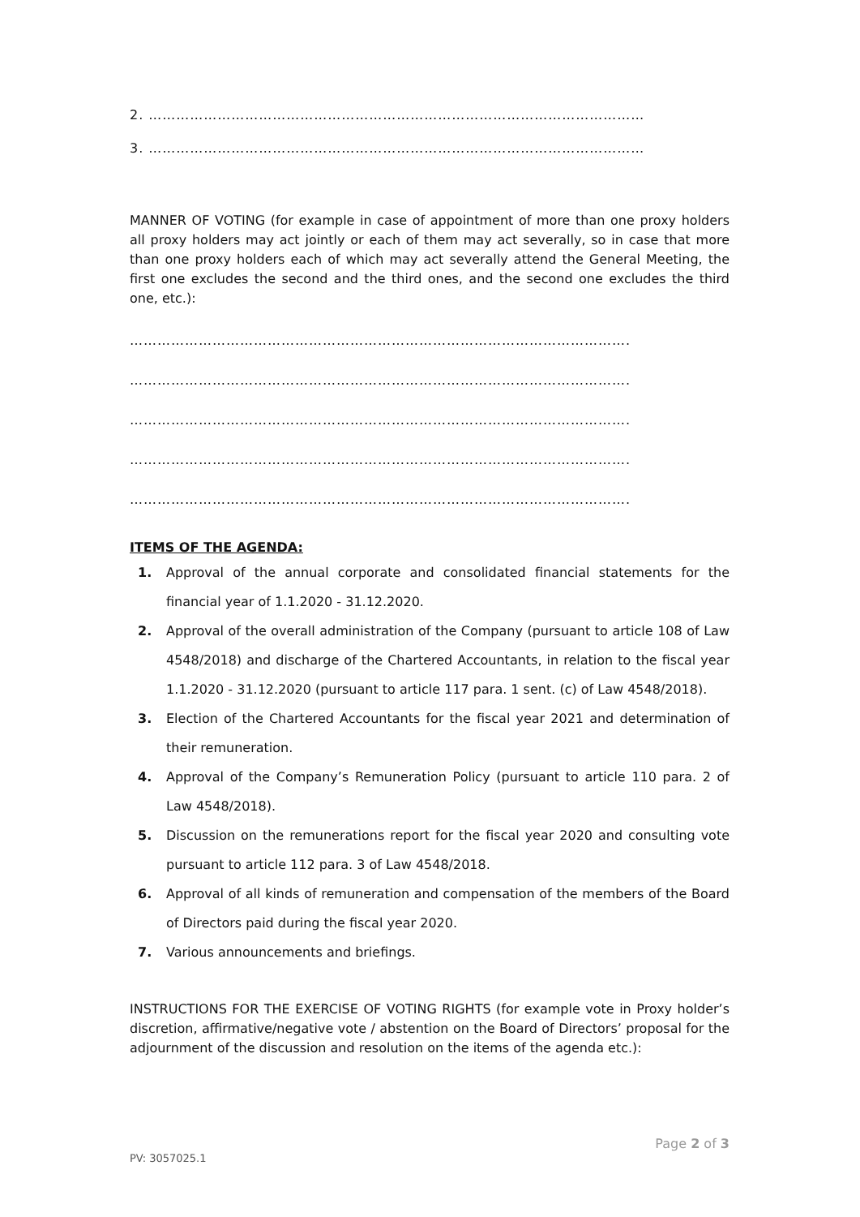2. ………………………………………………………………………………………………
3. ………………………………………………………………………………………………
MANNER OF VOTING (for example in case of appointment of more than one proxy holders all proxy holders may act jointly or each of them may act severally, so in case that more than one proxy holders each of which may act severally attend the General Meeting, the first one excludes the second and the third ones, and the second one excludes the third one, etc.):
……………………………………………………………………………………………….
……………………………………………………………………………………………….
……………………………………………………………………………………………….
……………………………………………………………………………………………….
……………………………………………………………………………………………….
ITEMS OF THE AGENDA:
1. Approval of the annual corporate and consolidated financial statements for the financial year of 1.1.2020 - 31.12.2020.
2. Approval of the overall administration of the Company (pursuant to article 108 of Law 4548/2018) and discharge of the Chartered Accountants, in relation to the fiscal year 1.1.2020 - 31.12.2020 (pursuant to article 117 para. 1 sent. (c) of Law 4548/2018).
3. Election of the Chartered Accountants for the fiscal year 2021 and determination of their remuneration.
4. Approval of the Company’s Remuneration Policy (pursuant to article 110 para. 2 of Law 4548/2018).
5. Discussion on the remunerations report for the fiscal year 2020 and consulting vote pursuant to article 112 para. 3 of Law 4548/2018.
6. Approval of all kinds of remuneration and compensation of the members of the Board of Directors paid during the fiscal year 2020.
7. Various announcements and briefings.
INSTRUCTIONS FOR THE EXERCISE OF VOTING RIGHTS (for example vote in Proxy holder’s discretion, affirmative/negative vote / abstention on the Board of Directors’ proposal for the adjournment of the discussion and resolution on the items of the agenda etc.):
Page 2 of 3
PV: 3057025.1